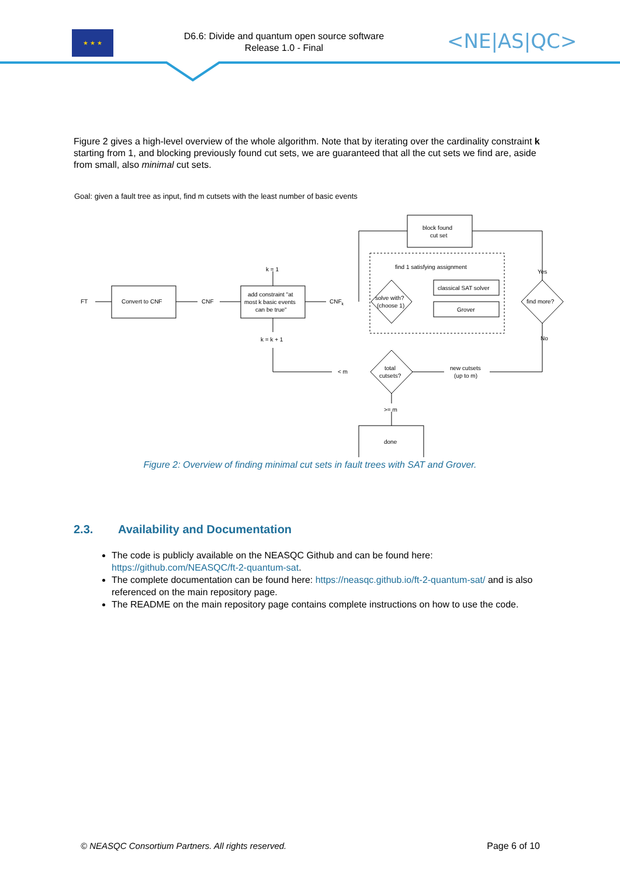★ ★ ★
D6.6: Divide and quantum open source software
Release 1.0 - Final
<NE|AS|QC>
Figure 2 gives a high-level overview of the whole algorithm. Note that by iterating over the cardinality constraint k starting from 1, and blocking previously found cut sets, we are guaranteed that all the cut sets we find are, aside from small, also minimal cut sets.
Goal: given a fault tree as input, find m cutsets with the least number of basic events
FT
Convert to CNF
CNF
add constraint "at
most k basic events
can be true"
k = 1
k = k + 1
CNFk
block found
cut set
find 1 satisfying assignment
solve with?
(choose 1)
classical SAT solver
Grover
find more?
Yes
No
total
cutsets?
< m
new cutsets
(up to m)
>= m
done
Figure 2: Overview of finding minimal cut sets in fault trees with SAT and Grover.
2.3. Availability and Documentation
The code is publicly available on the NEASQC Github and can be found here: https://github.com/NEASQC/ft-2-quantum-sat.
The complete documentation can be found here: https://neasqc.github.io/ft-2-quantum-sat/ and is also referenced on the main repository page.
The README on the main repository page contains complete instructions on how to use the code.
© NEASQC Consortium Partners. All rights reserved. Page 6 of 10